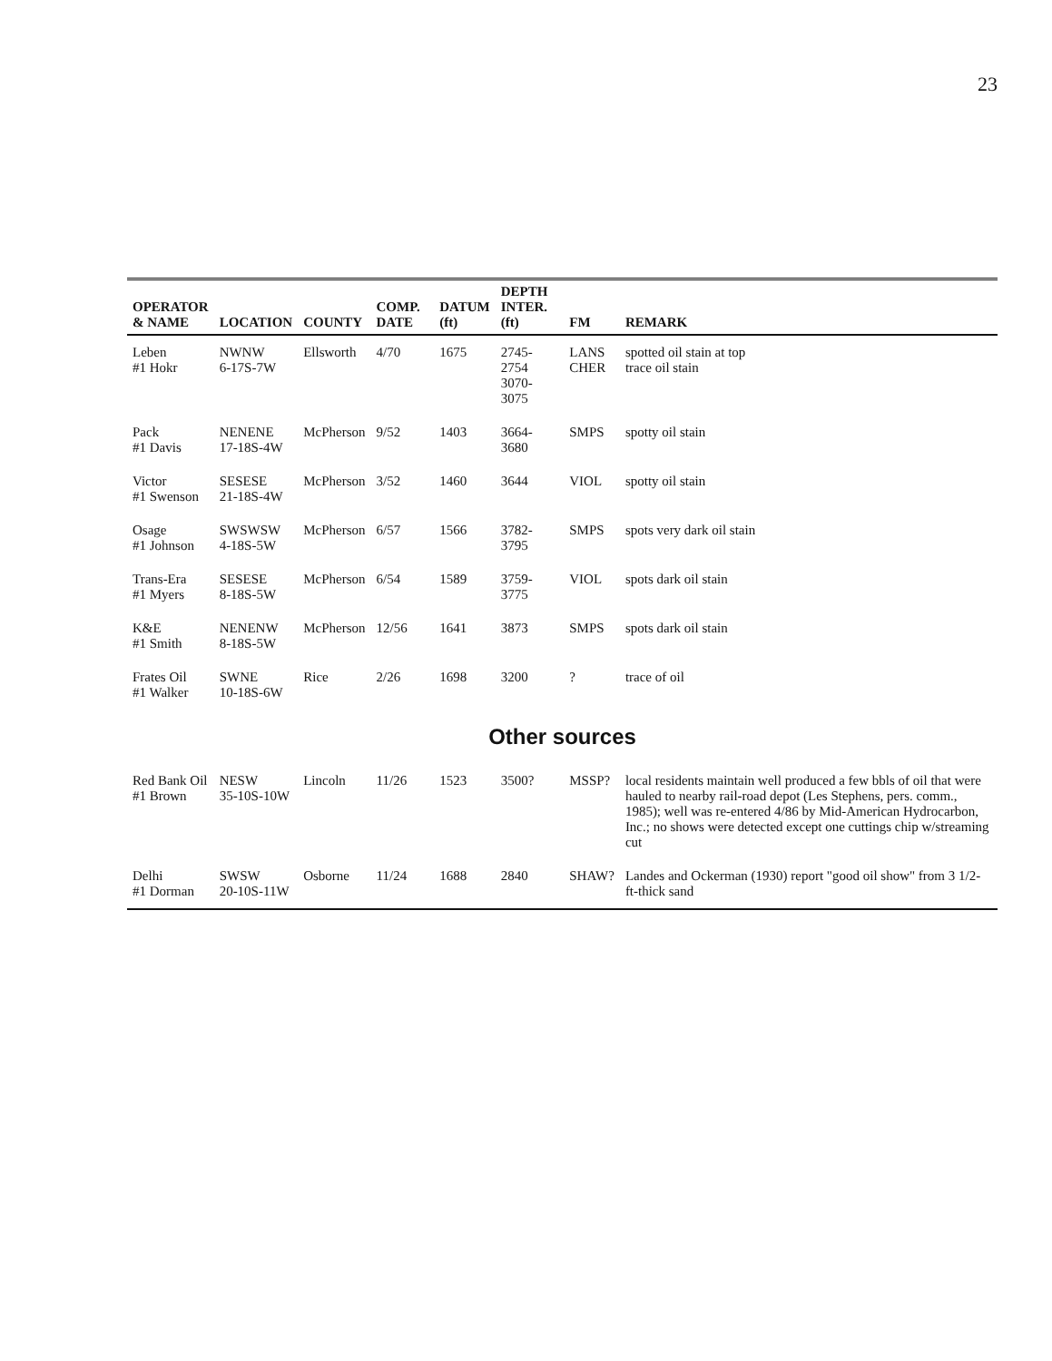23
| OPERATOR & NAME | LOCATION | COUNTY | COMP. DATE | DATUM (ft) | DEPTH INTER. (ft) | FM | REMARK |
| --- | --- | --- | --- | --- | --- | --- | --- |
| Leben #1 Hokr | NWNW 6-17S-7W | Ellsworth | 4/70 | 1675 | 2745-2754 3070-3075 | LANS CHER | spotted oil stain at top trace oil stain |
| Pack #1 Davis | NENENE 17-18S-4W | McPherson | 9/52 | 1403 | 3664-3680 | SMPS | spotty oil stain |
| Victor #1 Swenson | SESESE 21-18S-4W | McPherson | 3/52 | 1460 | 3644 | VIOL | spotty oil stain |
| Osage #1 Johnson | SWSWSW 4-18S-5W | McPherson | 6/57 | 1566 | 3782-3795 | SMPS | spots very dark oil stain |
| Trans-Era #1 Myers | SESESE 8-18S-5W | McPherson | 6/54 | 1589 | 3759-3775 | VIOL | spots dark oil stain |
| K&E #1 Smith | NENENW 8-18S-5W | McPherson | 12/56 | 1641 | 3873 | SMPS | spots dark oil stain |
| Frates Oil #1 Walker | SWNE 10-18S-6W | Rice | 2/26 | 1698 | 3200 | ? | trace of oil |
| Other sources | | | | | | | |
| Red Bank Oil #1 Brown | NESW 35-10S-10W | Lincoln | 11/26 | 1523 | 3500? | MSSP? | local residents maintain well produced a few bbls of oil that were hauled to nearby rail-road depot (Les Stephens, pers. comm., 1985); well was re-entered 4/86 by Mid-American Hydrocarbon, Inc.; no shows were detected except one cuttings chip w/streaming cut |
| Delhi #1 Dorman | SWSW 20-10S-11W | Osborne | 11/24 | 1688 | 2840 | SHAW? | Landes and Ockerman (1930) report "good oil show" from 3 1/2-ft-thick sand |